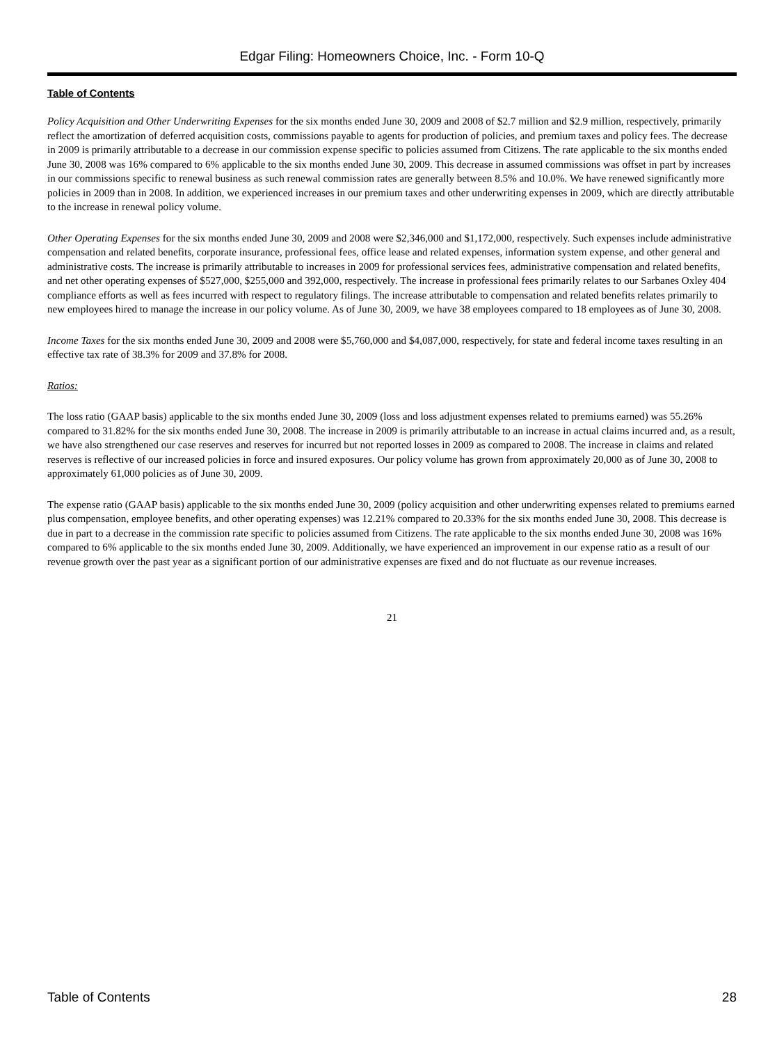Edgar Filing: Homeowners Choice, Inc. - Form 10-Q
Table of Contents
Policy Acquisition and Other Underwriting Expenses for the six months ended June 30, 2009 and 2008 of $2.7 million and $2.9 million, respectively, primarily reflect the amortization of deferred acquisition costs, commissions payable to agents for production of policies, and premium taxes and policy fees. The decrease in 2009 is primarily attributable to a decrease in our commission expense specific to policies assumed from Citizens. The rate applicable to the six months ended June 30, 2008 was 16% compared to 6% applicable to the six months ended June 30, 2009. This decrease in assumed commissions was offset in part by increases in our commissions specific to renewal business as such renewal commission rates are generally between 8.5% and 10.0%. We have renewed significantly more policies in 2009 than in 2008. In addition, we experienced increases in our premium taxes and other underwriting expenses in 2009, which are directly attributable to the increase in renewal policy volume.
Other Operating Expenses for the six months ended June 30, 2009 and 2008 were $2,346,000 and $1,172,000, respectively. Such expenses include administrative compensation and related benefits, corporate insurance, professional fees, office lease and related expenses, information system expense, and other general and administrative costs. The increase is primarily attributable to increases in 2009 for professional services fees, administrative compensation and related benefits, and net other operating expenses of $527,000, $255,000 and 392,000, respectively. The increase in professional fees primarily relates to our Sarbanes Oxley 404 compliance efforts as well as fees incurred with respect to regulatory filings. The increase attributable to compensation and related benefits relates primarily to new employees hired to manage the increase in our policy volume. As of June 30, 2009, we have 38 employees compared to 18 employees as of June 30, 2008.
Income Taxes for the six months ended June 30, 2009 and 2008 were $5,760,000 and $4,087,000, respectively, for state and federal income taxes resulting in an effective tax rate of 38.3% for 2009 and 37.8% for 2008.
Ratios:
The loss ratio (GAAP basis) applicable to the six months ended June 30, 2009 (loss and loss adjustment expenses related to premiums earned) was 55.26% compared to 31.82% for the six months ended June 30, 2008. The increase in 2009 is primarily attributable to an increase in actual claims incurred and, as a result, we have also strengthened our case reserves and reserves for incurred but not reported losses in 2009 as compared to 2008. The increase in claims and related reserves is reflective of our increased policies in force and insured exposures. Our policy volume has grown from approximately 20,000 as of June 30, 2008 to approximately 61,000 policies as of June 30, 2009.
The expense ratio (GAAP basis) applicable to the six months ended June 30, 2009 (policy acquisition and other underwriting expenses related to premiums earned plus compensation, employee benefits, and other operating expenses) was 12.21% compared to 20.33% for the six months ended June 30, 2008. This decrease is due in part to a decrease in the commission rate specific to policies assumed from Citizens. The rate applicable to the six months ended June 30, 2008 was 16% compared to 6% applicable to the six months ended June 30, 2009. Additionally, we have experienced an improvement in our expense ratio as a result of our revenue growth over the past year as a significant portion of our administrative expenses are fixed and do not fluctuate as our revenue increases.
21
Table of Contents 28